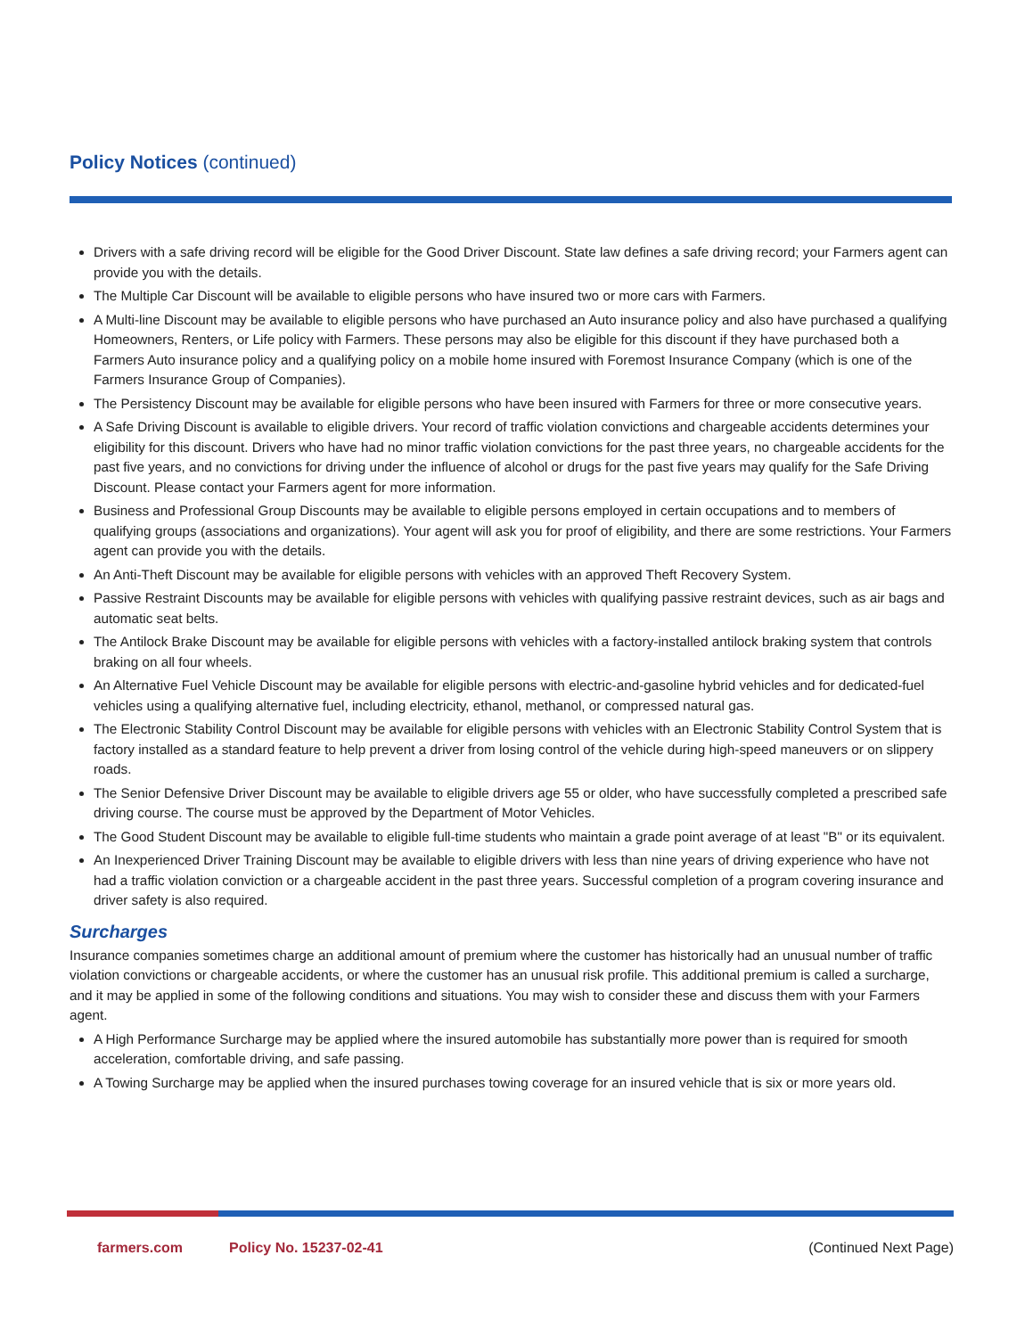Policy Notices (continued)
Drivers with a safe driving record will be eligible for the Good Driver Discount. State law defines a safe driving record; your Farmers agent can provide you with the details.
The Multiple Car Discount will be available to eligible persons who have insured two or more cars with Farmers.
A Multi-line Discount may be available to eligible persons who have purchased an Auto insurance policy and also have purchased a qualifying Homeowners, Renters, or Life policy with Farmers. These persons may also be eligible for this discount if they have purchased both a Farmers Auto insurance policy and a qualifying policy on a mobile home insured with Foremost Insurance Company (which is one of the Farmers Insurance Group of Companies).
The Persistency Discount may be available for eligible persons who have been insured with Farmers for three or more consecutive years.
A Safe Driving Discount is available to eligible drivers. Your record of traffic violation convictions and chargeable accidents determines your eligibility for this discount. Drivers who have had no minor traffic violation convictions for the past three years, no chargeable accidents for the past five years, and no convictions for driving under the influence of alcohol or drugs for the past five years may qualify for the Safe Driving Discount. Please contact your Farmers agent for more information.
Business and Professional Group Discounts may be available to eligible persons employed in certain occupations and to members of qualifying groups (associations and organizations). Your agent will ask you for proof of eligibility, and there are some restrictions. Your Farmers agent can provide you with the details.
An Anti-Theft Discount may be available for eligible persons with vehicles with an approved Theft Recovery System.
Passive Restraint Discounts may be available for eligible persons with vehicles with qualifying passive restraint devices, such as air bags and automatic seat belts.
The Antilock Brake Discount may be available for eligible persons with vehicles with a factory-installed antilock braking system that controls braking on all four wheels.
An Alternative Fuel Vehicle Discount may be available for eligible persons with electric-and-gasoline hybrid vehicles and for dedicated-fuel vehicles using a qualifying alternative fuel, including electricity, ethanol, methanol, or compressed natural gas.
The Electronic Stability Control Discount may be available for eligible persons with vehicles with an Electronic Stability Control System that is factory installed as a standard feature to help prevent a driver from losing control of the vehicle during high-speed maneuvers or on slippery roads.
The Senior Defensive Driver Discount may be available to eligible drivers age 55 or older, who have successfully completed a prescribed safe driving course. The course must be approved by the Department of Motor Vehicles.
The Good Student Discount may be available to eligible full-time students who maintain a grade point average of at least "B" or its equivalent.
An Inexperienced Driver Training Discount may be available to eligible drivers with less than nine years of driving experience who have not had a traffic violation conviction or a chargeable accident in the past three years. Successful completion of a program covering insurance and driver safety is also required.
Surcharges
Insurance companies sometimes charge an additional amount of premium where the customer has historically had an unusual number of traffic violation convictions or chargeable accidents, or where the customer has an unusual risk profile. This additional premium is called a surcharge, and it may be applied in some of the following conditions and situations. You may wish to consider these and discuss them with your Farmers agent.
A High Performance Surcharge may be applied where the insured automobile has substantially more power than is required for smooth acceleration, comfortable driving, and safe passing.
A Towing Surcharge may be applied when the insured purchases towing coverage for an insured vehicle that is six or more years old.
farmers.com Policy No. 15237-02-41 (Continued Next Page)